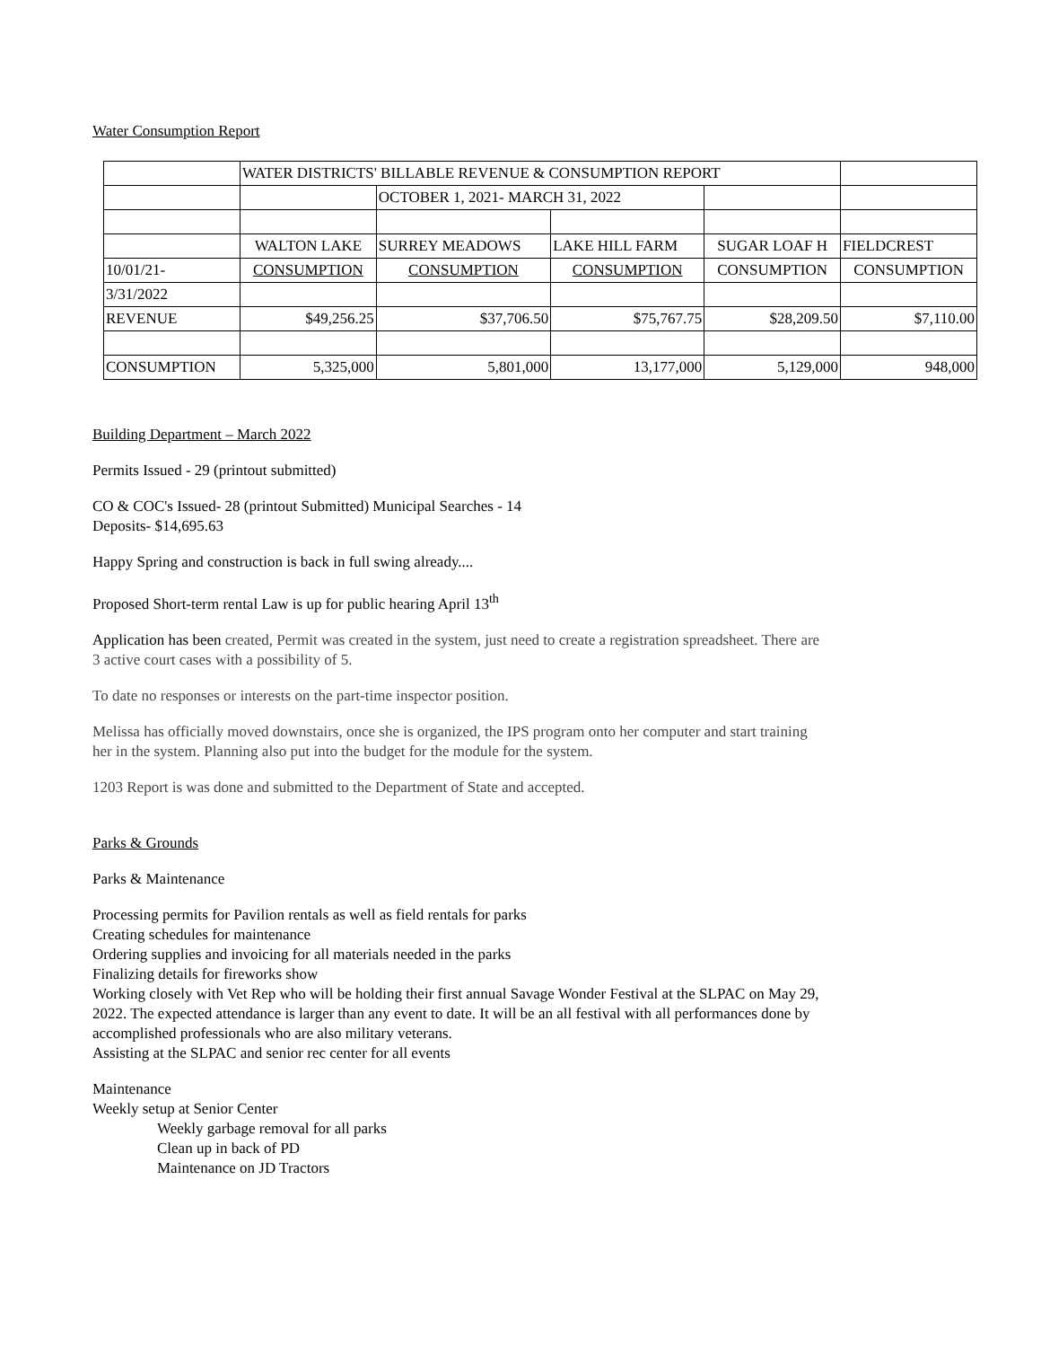Water Consumption Report
| | WATER DISTRICTS' BILLABLE REVENUE & CONSUMPTION REPORT | | | | |
| | | OCTOBER 1, 2021- MARCH 31, 2022 | | | |
| | WALTON LAKE | SURREY MEADOWS | LAKE HILL FARM | SUGAR LOAF H | FIELDCREST |
| 10/01/21- | CONSUMPTION | CONSUMPTION | CONSUMPTION | CONSUMPTION | CONSUMPTION |
| 3/31/2022 | | | | | |
| REVENUE | $49,256.25 | $37,706.50 | $75,767.75 | $28,209.50 | $7,110.00 |
| CONSUMPTION | 5,325,000 | 5,801,000 | 13,177,000 | 5,129,000 | 948,000 |
Building Department – March 2022
Permits Issued - 29 (printout submitted)
CO & COC's Issued- 28 (printout Submitted) Municipal Searches - 14
Deposits- $14,695.63
Happy Spring and construction is back in full swing already....
Proposed Short-term rental Law is up for public hearing April 13<sup>th</sup>
Application has been created, Permit was created in the system, just need to create a registration spreadsheet. There are
3 active court cases with a possibility of 5.
To date no responses or interests on the part-time inspector position.
Melissa has officially moved downstairs, once she is organized, the IPS program onto her computer and start training
her in the system. Planning also put into the budget for the module for the system.
1203 Report is was done and submitted to the Department of State and accepted.
Parks & Grounds
Parks & Maintenance
Processing permits for Pavilion rentals as well as field rentals for parks
Creating schedules for maintenance
Ordering supplies and invoicing for all materials needed in the parks
Finalizing details for fireworks show
Working closely with Vet Rep who will be holding their first annual Savage Wonder Festival at the SLPAC on May 29,
2022. The expected attendance is larger than any event to date. It will be an all festival with all performances done by
accomplished professionals who are also military veterans.
Assisting at the SLPAC and senior rec center for all events
Maintenance
Weekly setup at Senior Center
Weekly garbage removal for all parks
Clean up in back of PD
Maintenance on JD Tractors